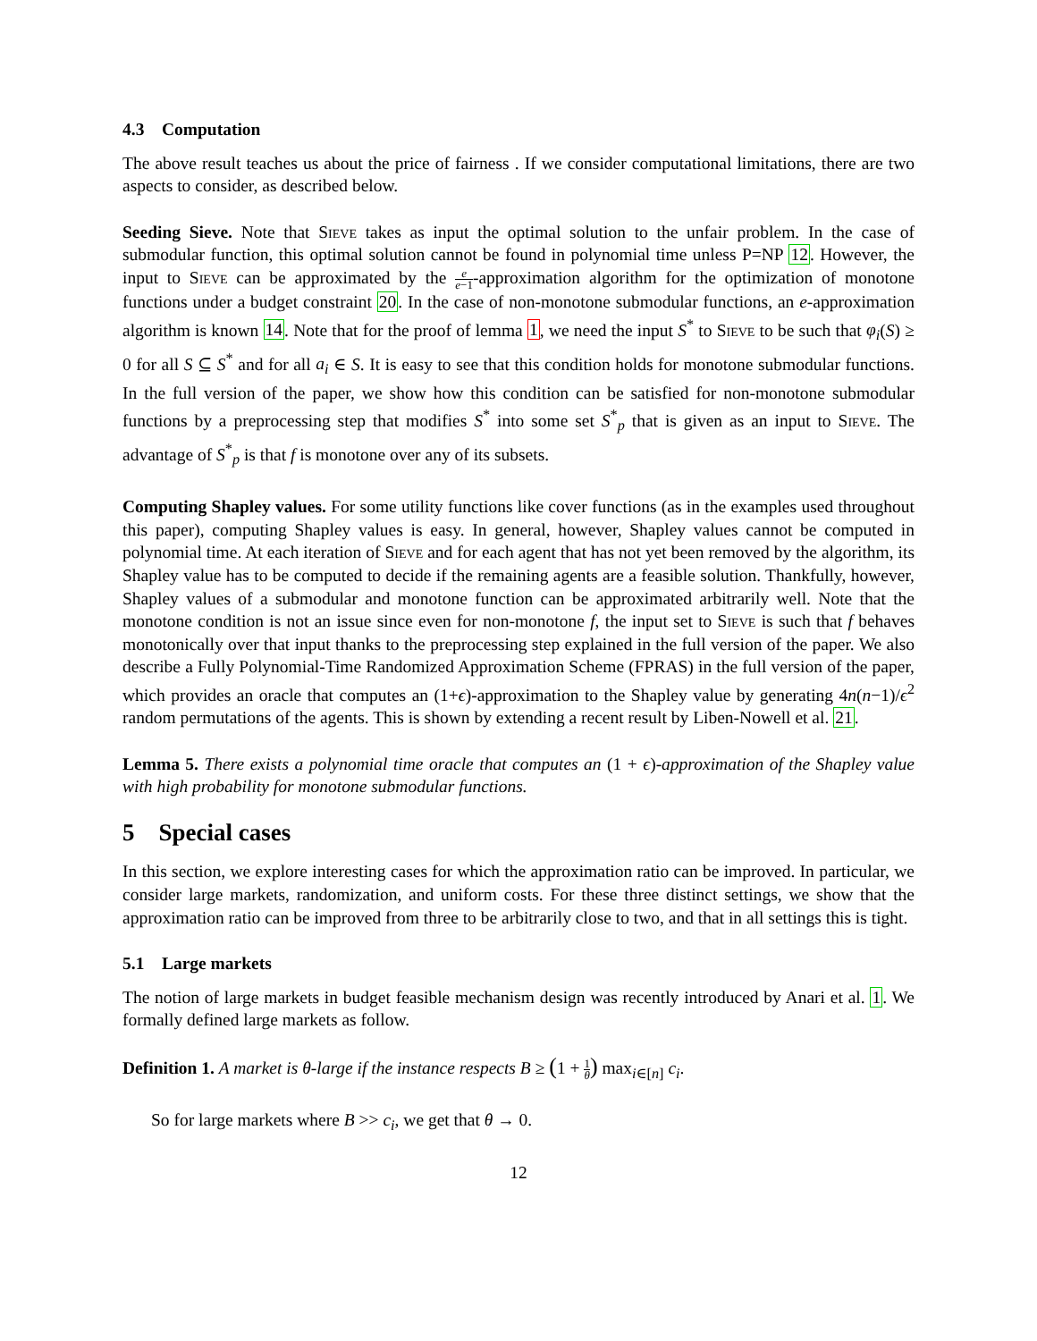4.3 Computation
The above result teaches us about the price of fairness . If we consider computational limitations, there are two aspects to consider, as described below.
Seeding Sieve. Note that Sieve takes as input the optimal solution to the unfair problem. In the case of submodular function, this optimal solution cannot be found in polynomial time unless P=NP 12. However, the input to Sieve can be approximated by the e e−1-approximation algorithm for the optimization of monotone functions under a budget constraint 20. In the case of non-monotone submodular functions, an e-approximation algorithm is known 14. Note that for the proof of lemma 1, we need the input S<sup>*</sup> to Sieve to be such that φ<sub>i</sub>(S) ≥ 0 for all S ⊆ S<sup>*</sup> and for all a<sub>i</sub> ∈ S. It is easy to see that this condition holds for monotone submodular functions. In the full version of the paper, we show how this condition can be satisfied for non-monotone submodular functions by a preprocessing step that modifies S<sup>*</sup> into some set S<sup>*</sup><sub>p</sub> that is given as an input to Sieve. The advantage of S<sup>*</sup><sub>p</sub> is that f is monotone over any of its subsets.
Computing Shapley values. For some utility functions like cover functions (as in the examples used throughout this paper), computing Shapley values is easy. In general, however, Shapley values cannot be computed in polynomial time. At each iteration of Sieve and for each agent that has not yet been removed by the algorithm, its Shapley value has to be computed to decide if the remaining agents are a feasible solution. Thankfully, however, Shapley values of a submodular and monotone function can be approximated arbitrarily well. Note that the monotone condition is not an issue since even for non-monotone f, the input set to Sieve is such that f behaves monotonically over that input thanks to the preprocessing step explained in the full version of the paper. We also describe a Fully Polynomial-Time Randomized Approximation Scheme (FPRAS) in the full version of the paper, which provides an oracle that computes an (1+ϵ)-approximation to the Shapley value by generating 4n(n−1)/ϵ<sup>2</sup> random permutations of the agents. This is shown by extending a recent result by Liben-Nowell et al. 21.
Lemma 5. There exists a polynomial time oracle that computes an (1 + ϵ)-approximation of the Shapley value with high probability for monotone submodular functions.
5 Special cases
In this section, we explore interesting cases for which the approximation ratio can be improved. In particular, we consider large markets, randomization, and uniform costs. For these three distinct settings, we show that the approximation ratio can be improved from three to be arbitrarily close to two, and that in all settings this is tight.
5.1 Large markets
The notion of large markets in budget feasible mechanism design was recently introduced by Anari et al. 1. We formally defined large markets as follow.
Definition 1. A market is θ-large if the instance respects B ≥ (1 + 1 θ) max<sub>i∈[n]</sub> c<sub>i</sub>.
So for large markets where B >> c<sub>i</sub>, we get that θ → 0.
12